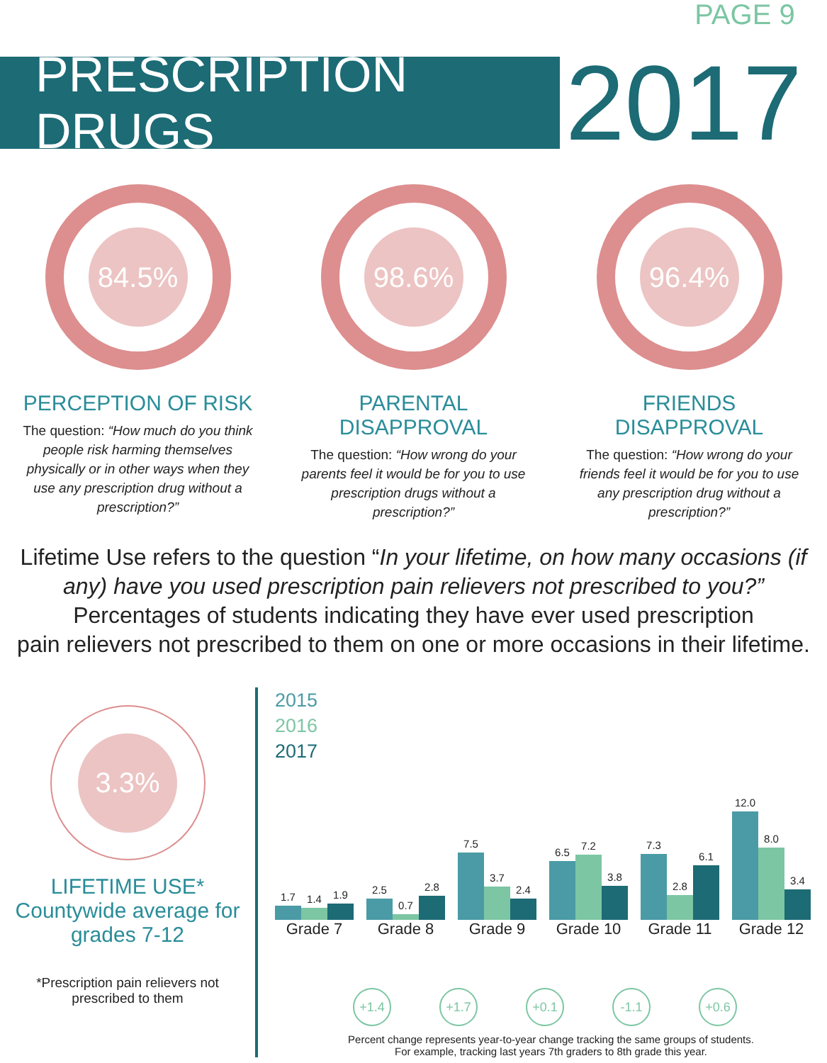PRESCRIPTION DRUGS
PAGE 9
2017
84.5%
PERCEPTION OF RISK
The question: “How much do you think people risk harming themselves physically or in other ways when they use any prescription drug without a prescription?”
98.6%
PARENTAL DISAPPROVAL
The question: “How wrong do your parents feel it would be for you to use prescription drugs without a prescription?”
96.4%
FRIENDS DISAPPROVAL
The question: “How wrong do your friends feel it would be for you to use any prescription drug without a prescription?”
Lifetime Use refers to the question “In your lifetime, on how many occasions (if any) have you used prescription pain relievers not prescribed to you?”
Percentages of students indicating they have ever used prescription
pain relievers not prescribed to them on one or more occasions in their lifetime.
3.3%
LIFETIME USE*
Countywide average for
grades 7-12
*Prescription pain relievers not
prescribed to them
2015
2016
2017
1.7
1.4
1.9
2.5
0.7
2.8
7.5
3.7
2.4
6.5
7.2
3.8
7.3
2.8
6.1
12.0
8.0
3.4
Grade 7 Grade 8 Grade 9 Grade 10 Grade 11 Grade 12
+1.4 +1.7 +0.1 -1.1 +0.6
Percent change represents year-to-year change tracking the same groups of students.
For example, tracking last years 7th graders to 8th grade this year.